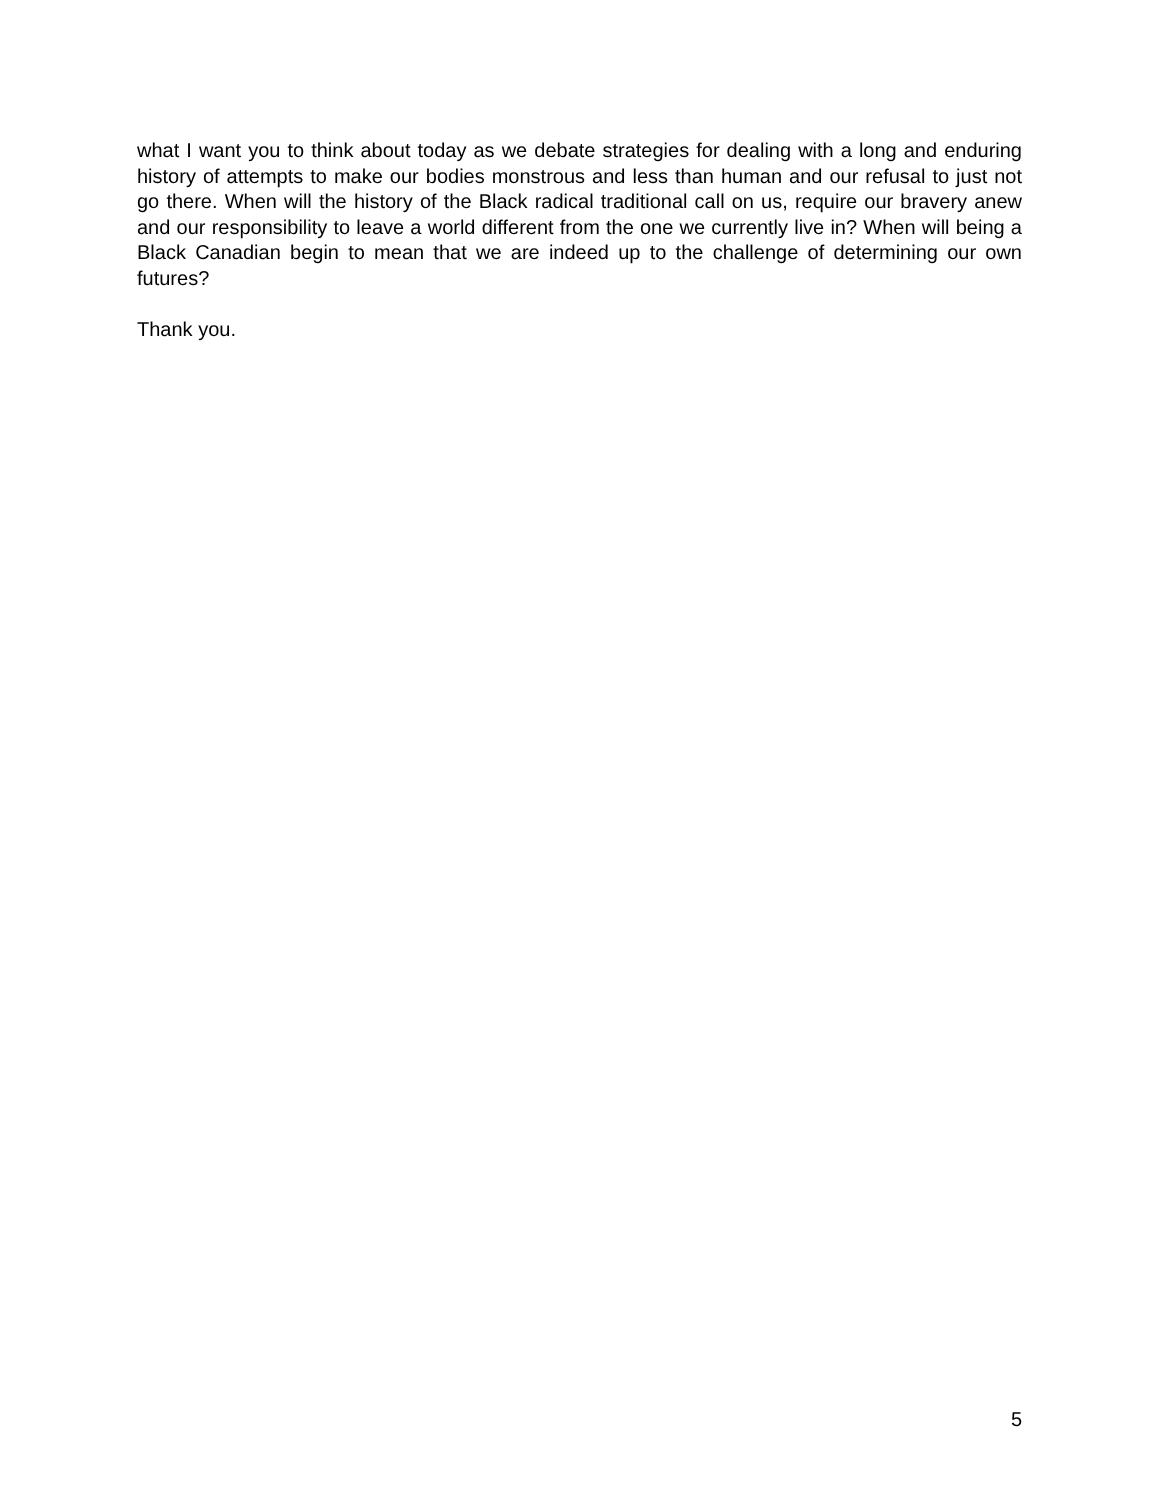what I want you to think about today as we debate strategies for dealing with a long and enduring history of attempts to make our bodies monstrous and less than human and our refusal to just not go there. When will the history of the Black radical traditional call on us, require our bravery anew and our responsibility to leave a world different from the one we currently live in? When will being a Black Canadian begin to mean that we are indeed up to the challenge of determining our own futures?
Thank you.
5